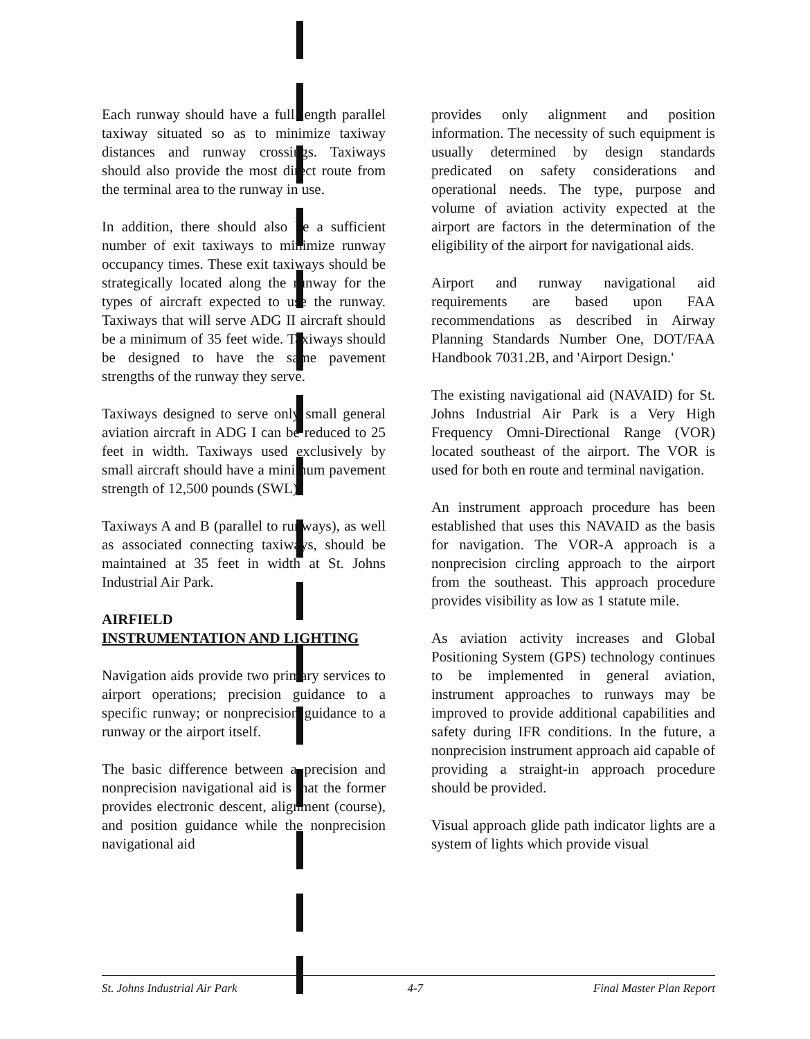Each runway should have a full length parallel taxiway situated so as to minimize taxiway distances and runway crossings. Taxiways should also provide the most direct route from the terminal area to the runway in use.
In addition, there should also be a sufficient number of exit taxiways to minimize runway occupancy times. These exit taxiways should be strategically located along the runway for the types of aircraft expected to use the runway. Taxiways that will serve ADG II aircraft should be a minimum of 35 feet wide. Taxiways should be designed to have the same pavement strengths of the runway they serve.
Taxiways designed to serve only small general aviation aircraft in ADG I can be reduced to 25 feet in width. Taxiways used exclusively by small aircraft should have a minimum pavement strength of 12,500 pounds (SWL).
Taxiways A and B (parallel to runways), as well as associated connecting taxiways, should be maintained at 35 feet in width at St. Johns Industrial Air Park.
AIRFIELD
INSTRUMENTATION AND LIGHTING
Navigation aids provide two primary services to airport operations; precision guidance to a specific runway; or nonprecision guidance to a runway or the airport itself.
The basic difference between a precision and nonprecision navigational aid is that the former provides electronic descent, alignment (course), and position guidance while the nonprecision navigational aid
provides only alignment and position information. The necessity of such equipment is usually determined by design standards predicated on safety considerations and operational needs. The type, purpose and volume of aviation activity expected at the airport are factors in the determination of the eligibility of the airport for navigational aids.
Airport and runway navigational aid requirements are based upon FAA recommendations as described in Airway Planning Standards Number One, DOT/FAA Handbook 7031.2B, and 'Airport Design.'
The existing navigational aid (NAVAID) for St. Johns Industrial Air Park is a Very High Frequency Omni-Directional Range (VOR) located southeast of the airport. The VOR is used for both en route and terminal navigation.
An instrument approach procedure has been established that uses this NAVAID as the basis for navigation. The VOR-A approach is a nonprecision circling approach to the airport from the southeast. This approach procedure provides visibility as low as 1 statute mile.
As aviation activity increases and Global Positioning System (GPS) technology continues to be implemented in general aviation, instrument approaches to runways may be improved to provide additional capabilities and safety during IFR conditions. In the future, a nonprecision instrument approach aid capable of providing a straight-in approach procedure should be provided.
Visual approach glide path indicator lights are a system of lights which provide visual
St. Johns Industrial Air Park 4-7 Final Master Plan Report